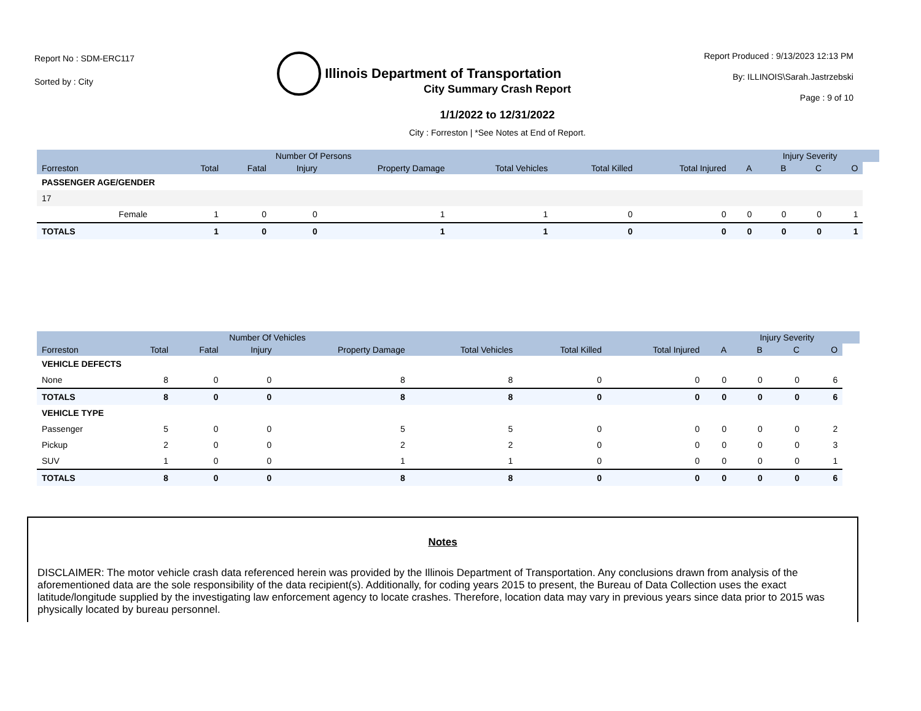Report No : SDM-ERC117
Sorted by : City
Illinois Department of Transportation
Report Produced : 9/13/2023 12:13 PM
By: ILLINOIS\Sarah.Jastrzebski
Page : 9 of 10
City Summary Crash Report
1/1/2022 to 12/31/2022
City : Forreston | *See Notes at End of Report.
| | | Number Of Persons | | | | | | | | Injury Severity | | | |
| --- | --- | --- | --- | --- | --- | --- | --- | --- | --- | --- | --- | --- | --- |
| Forreston | | Total | Fatal | Injury | Property Damage | Total Vehicles | Total Killed | Total Injured | A | B | C | O | |
| PASSENGER AGE/GENDER | | | | | | | | | | | | | |
| 17 | | | | | | | | | | | | | |
| | Female | 1 | 0 | 0 | 1 | 1 | 0 | 0 | 0 | 0 | 0 | 1 | |
| TOTALS | | 1 | 0 | 0 | 1 | 1 | 0 | 0 | 0 | 0 | 0 | 1 | |
| | Number Of Vehicles | | | | | | | | Injury Severity | | | |
| --- | --- | --- | --- | --- | --- | --- | --- | --- | --- | --- | --- | --- |
| Forreston | Total | Fatal | Injury | Property Damage | Total Vehicles | Total Killed | Total Injured | A | B | C | O | |
| VEHICLE DEFECTS | | | | | | | | | | | | |
| None | 8 | 0 | 0 | 8 | 8 | 0 | 0 | 0 | 0 | 0 | 6 | |
| TOTALS | 8 | 0 | 0 | 8 | 8 | 0 | 0 | 0 | 0 | 0 | 6 | |
| VEHICLE TYPE | | | | | | | | | | | | |
| Passenger | 5 | 0 | 0 | 5 | 5 | 0 | 0 | 0 | 0 | 0 | 2 | |
| Pickup | 2 | 0 | 0 | 2 | 2 | 0 | 0 | 0 | 0 | 0 | 3 | |
| SUV | 1 | 0 | 0 | 1 | 1 | 0 | 0 | 0 | 0 | 0 | 1 | |
| TOTALS | 8 | 0 | 0 | 8 | 8 | 0 | 0 | 0 | 0 | 0 | 6 | |
Notes
DISCLAIMER: The motor vehicle crash data referenced herein was provided by the Illinois Department of Transportation. Any conclusions drawn from analysis of the aforementioned data are the sole responsibility of the data recipient(s). Additionally, for coding years 2015 to present, the Bureau of Data Collection uses the exact latitude/longitude supplied by the investigating law enforcement agency to locate crashes. Therefore, location data may vary in previous years since data prior to 2015 was physically located by bureau personnel.